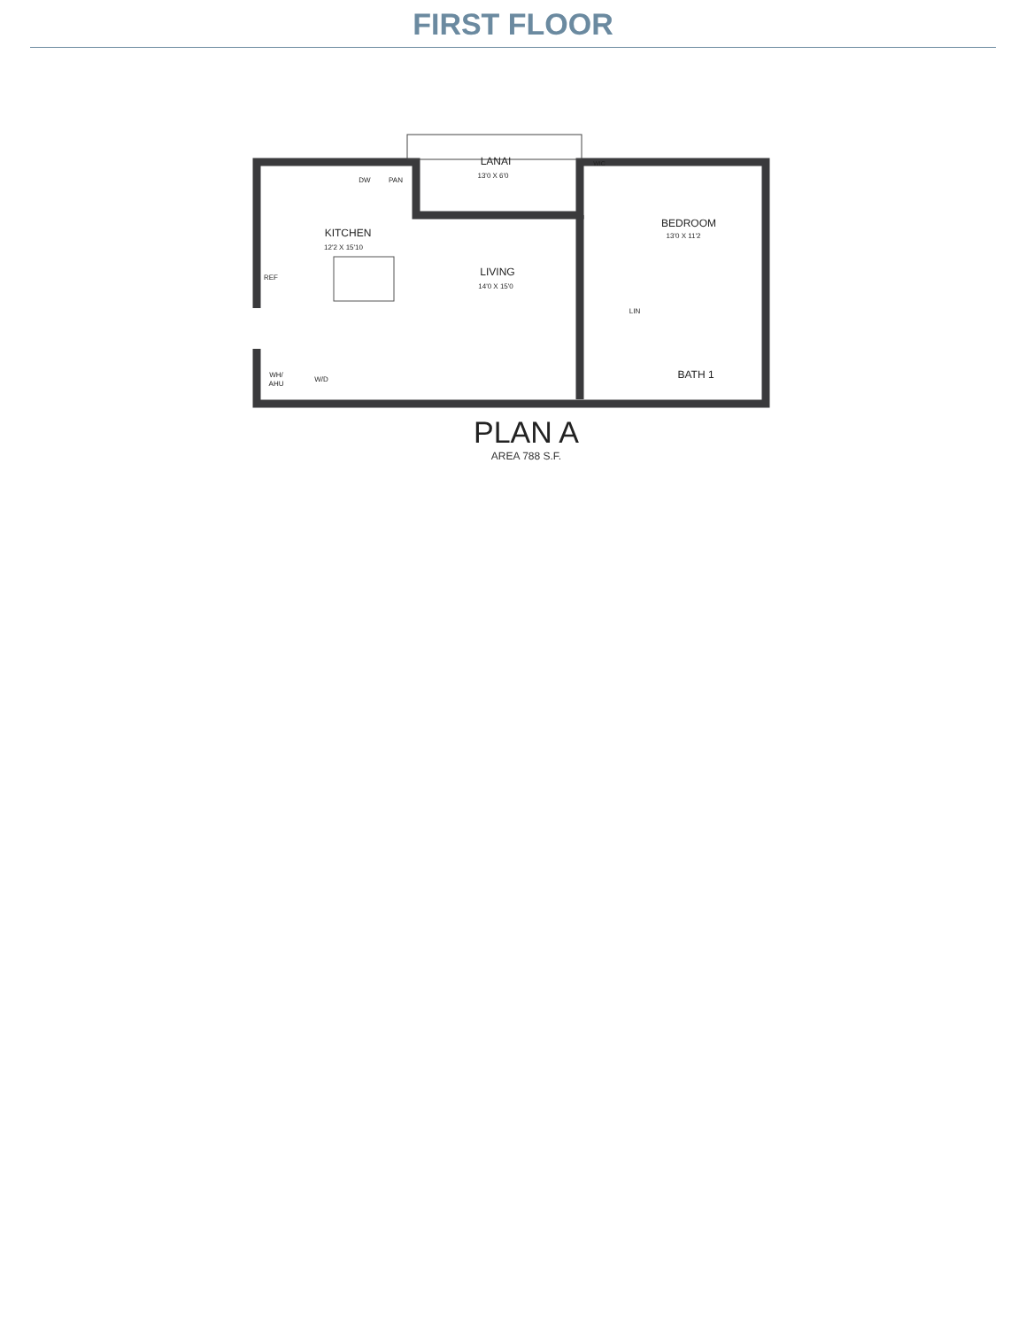FIRST FLOOR
LANAI
13'0 X 6'0
KITCHEN
12'2 X 15'10
LIVING
14'0 X 15'0
BEDROOM
13'0 X 11'2
BATH 1
DW
PAN
REF
LIN
WH/
AHU
W/D
WIC
PLAN A
AREA 788 S.F.